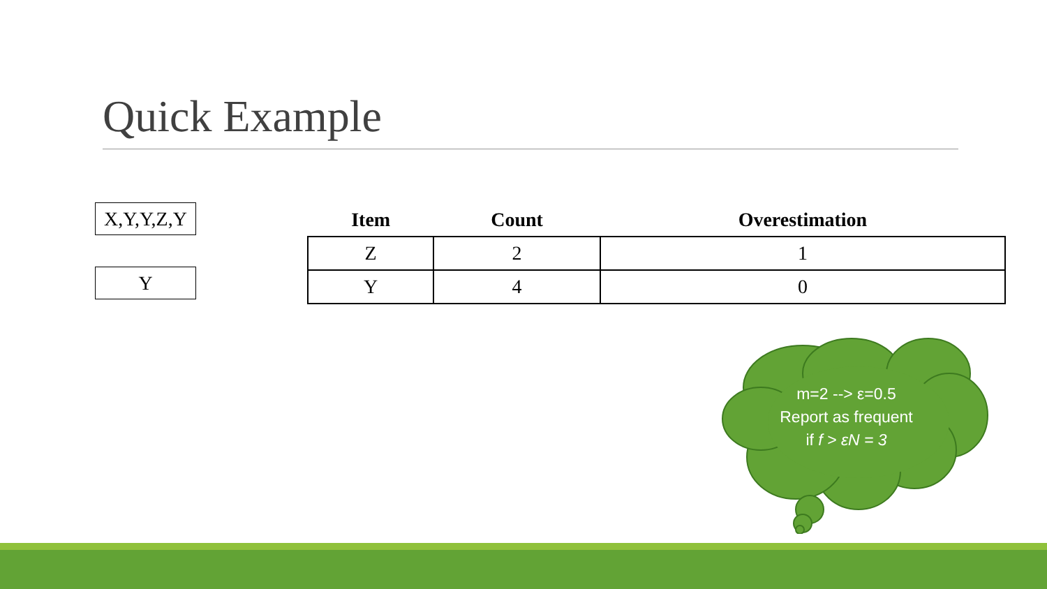Quick Example
X,Y,Y,Z,Y
Y
| Item | Count | Overestimation |
| --- | --- | --- |
| Z | 2 | 1 |
| Y | 4 | 0 |
m=2 --> ε=0.5
Report as frequent
if f > εN = 3